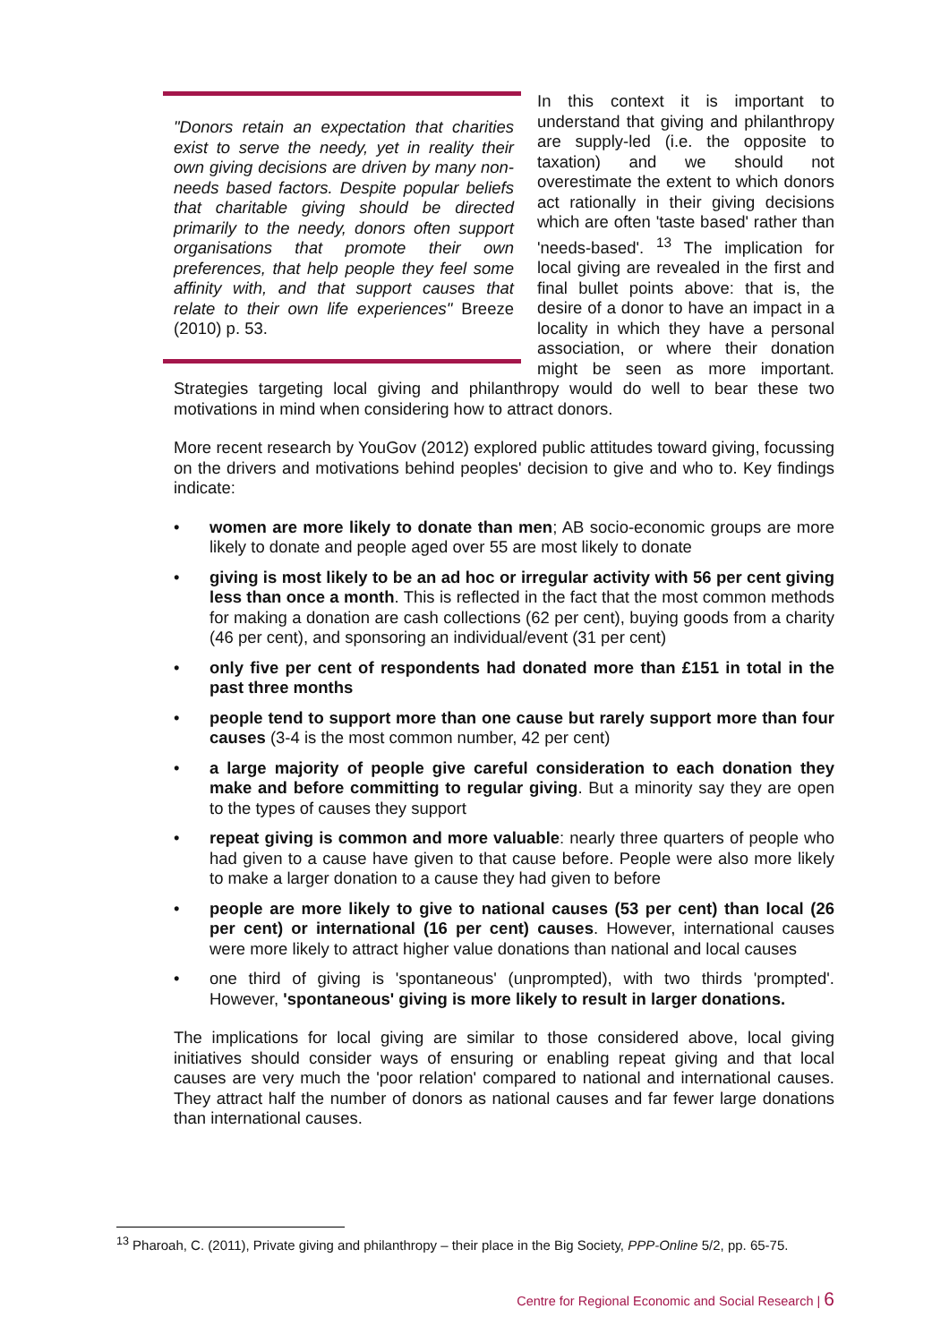"Donors retain an expectation that charities exist to serve the needy, yet in reality their own giving decisions are driven by many non-needs based factors. Despite popular beliefs that charitable giving should be directed primarily to the needy, donors often support organisations that promote their own preferences, that help people they feel some affinity with, and that support causes that relate to their own life experiences" Breeze (2010) p. 53.
In this context it is important to understand that giving and philanthropy are supply-led (i.e. the opposite to taxation) and we should not overestimate the extent to which donors act rationally in their giving decisions which are often 'taste based' rather than 'needs-based'. <sup>13</sup> The implication for local giving are revealed in the first and final bullet points above: that is, the desire of a donor to have an impact in a locality in which they have a personal association, or where their donation might be seen as more important. Strategies targeting local giving and philanthropy would do well to bear these two motivations in mind when considering how to attract donors.
More recent research by YouGov (2012) explored public attitudes toward giving, focussing on the drivers and motivations behind peoples' decision to give and who to. Key findings indicate:
• women are more likely to donate than men; AB socio-economic groups are more likely to donate and people aged over 55 are most likely to donate
• giving is most likely to be an ad hoc or irregular activity with 56 per cent giving less than once a month. This is reflected in the fact that the most common methods for making a donation are cash collections (62 per cent), buying goods from a charity (46 per cent), and sponsoring an individual/event (31 per cent)
• only five per cent of respondents had donated more than £151 in total in the past three months
• people tend to support more than one cause but rarely support more than four causes (3-4 is the most common number, 42 per cent)
• a large majority of people give careful consideration to each donation they make and before committing to regular giving. But a minority say they are open to the types of causes they support
• repeat giving is common and more valuable: nearly three quarters of people who had given to a cause have given to that cause before. People were also more likely to make a larger donation to a cause they had given to before
• people are more likely to give to national causes (53 per cent) than local (26 per cent) or international (16 per cent) causes. However, international causes were more likely to attract higher value donations than national and local causes
• one third of giving is 'spontaneous' (unprompted), with two thirds 'prompted'. However, 'spontaneous' giving is more likely to result in larger donations.
The implications for local giving are similar to those considered above, local giving initiatives should consider ways of ensuring or enabling repeat giving and that local causes are very much the 'poor relation' compared to national and international causes. They attract half the number of donors as national causes and far fewer large donations than international causes.
<sup>13</sup> Pharoah, C. (2011), Private giving and philanthropy – their place in the Big Society, PPP-Online 5/2, pp. 65-75.
Centre for Regional Economic and Social Research | 6